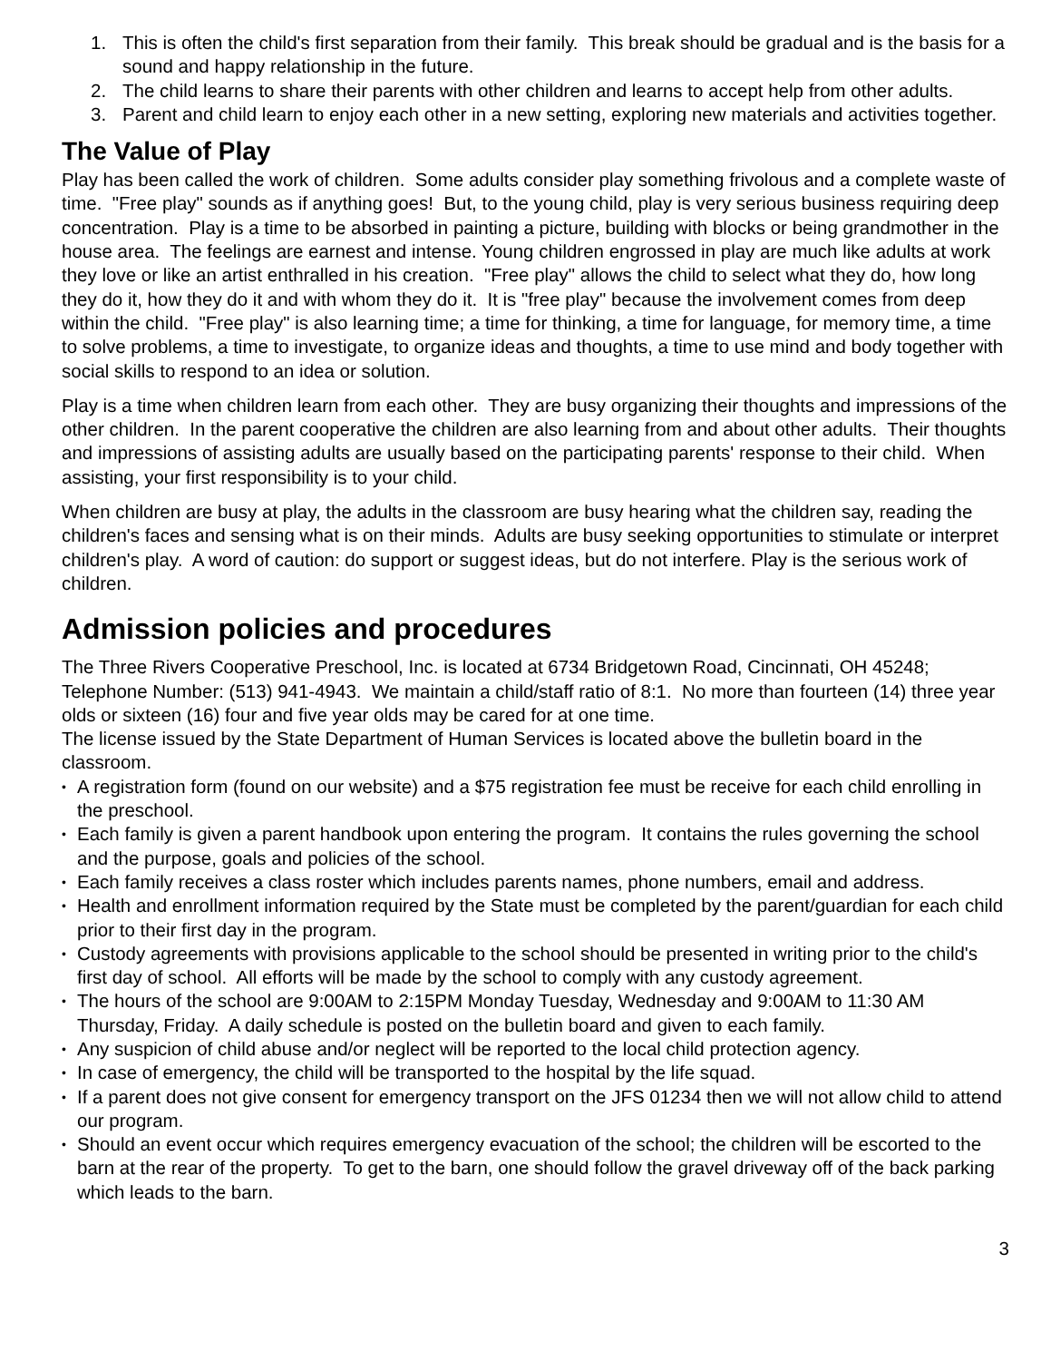1. This is often the child's first separation from their family. This break should be gradual and is the basis for a sound and happy relationship in the future.
2. The child learns to share their parents with other children and learns to accept help from other adults.
3. Parent and child learn to enjoy each other in a new setting, exploring new materials and activities together.
The Value of Play
Play has been called the work of children. Some adults consider play something frivolous and a complete waste of time. "Free play" sounds as if anything goes! But, to the young child, play is very serious business requiring deep concentration. Play is a time to be absorbed in painting a picture, building with blocks or being grandmother in the house area. The feelings are earnest and intense. Young children engrossed in play are much like adults at work they love or like an artist enthralled in his creation. "Free play" allows the child to select what they do, how long they do it, how they do it and with whom they do it. It is "free play" because the involvement comes from deep within the child. "Free play" is also learning time; a time for thinking, a time for language, for memory time, a time to solve problems, a time to investigate, to organize ideas and thoughts, a time to use mind and body together with social skills to respond to an idea or solution.
Play is a time when children learn from each other. They are busy organizing their thoughts and impressions of the other children. In the parent cooperative the children are also learning from and about other adults. Their thoughts and impressions of assisting adults are usually based on the participating parents' response to their child. When assisting, your first responsibility is to your child.
When children are busy at play, the adults in the classroom are busy hearing what the children say, reading the children's faces and sensing what is on their minds. Adults are busy seeking opportunities to stimulate or interpret children's play. A word of caution: do support or suggest ideas, but do not interfere. Play is the serious work of children.
Admission policies and procedures
The Three Rivers Cooperative Preschool, Inc. is located at 6734 Bridgetown Road, Cincinnati, OH 45248; Telephone Number: (513) 941-4943. We maintain a child/staff ratio of 8:1. No more than fourteen (14) three year olds or sixteen (16) four and five year olds may be cared for at one time.
The license issued by the State Department of Human Services is located above the bulletin board in the classroom.
•
A registration form (found on our website) and a $75 registration fee must be receive for each child enrolling in the preschool.
•
Each family is given a parent handbook upon entering the program. It contains the rules governing the school and the purpose, goals and policies of the school.
•
Each family receives a class roster which includes parents names, phone numbers, email and address.
•
Health and enrollment information required by the State must be completed by the parent/guardian for each child prior to their first day in the program.
•
Custody agreements with provisions applicable to the school should be presented in writing prior to the child's first day of school. All efforts will be made by the school to comply with any custody agreement.
•
The hours of the school are 9:00AM to 2:15PM Monday Tuesday, Wednesday and 9:00AM to 11:30 AM Thursday, Friday. A daily schedule is posted on the bulletin board and given to each family.
•
Any suspicion of child abuse and/or neglect will be reported to the local child protection agency.
•
In case of emergency, the child will be transported to the hospital by the life squad.
•
If a parent does not give consent for emergency transport on the JFS 01234 then we will not allow child to attend our program.
•
Should an event occur which requires emergency evacuation of the school; the children will be escorted to the barn at the rear of the property. To get to the barn, one should follow the gravel driveway off of the back parking which leads to the barn.
3